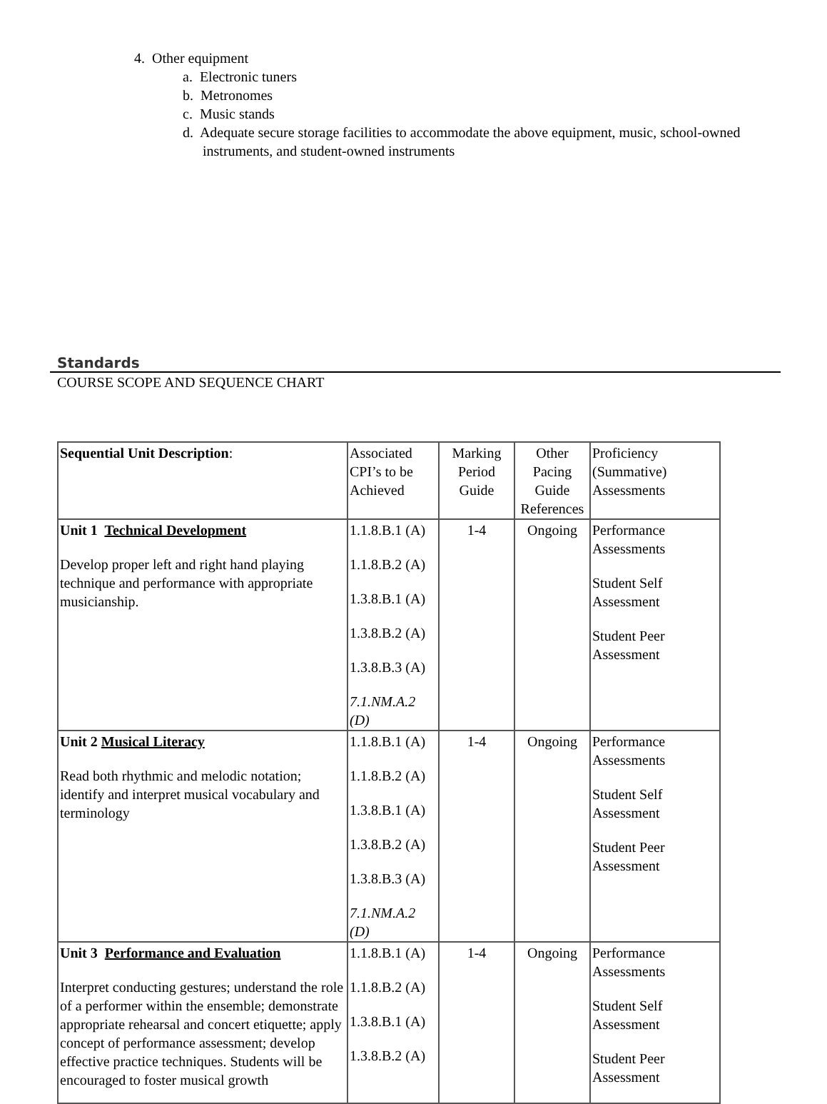4. Other equipment
a. Electronic tuners
b. Metronomes
c. Music stands
d. Adequate secure storage facilities to accommodate the above equipment, music, school-owned instruments, and student-owned instruments
Standards
COURSE SCOPE AND SEQUENCE CHART
| Sequential Unit Description : | Associated CPI’s to be Achieved | Marking Period Guide | Other Pacing Guide References | Proficiency (Summative) Assessments |
| Unit 1 Technical Development Develop proper left and right hand playing technique and performance with appropriate musicianship. | 1.1.8.B.1 (A) 1.1.8.B.2 (A) 1.3.8.B.1 (A) 1.3.8.B.2 (A) 1.3.8.B.3 (A) 7.1.NM.A.2 (D) | 1-4 | Ongoing | Performance Assessments Student Self Assessment Student Peer Assessment |
| Unit 2 Musical Literacy Read both rhythmic and melodic notation; identify and interpret musical vocabulary and terminology | 1.1.8.B.1 (A) 1.1.8.B.2 (A) 1.3.8.B.1 (A) 1.3.8.B.2 (A) 1.3.8.B.3 (A) 7.1.NM.A.2 (D) | 1-4 | Ongoing | Performance Assessments Student Self Assessment Student Peer Assessment |
| Unit 3 Performance and Evaluation Interpret conducting gestures; understand the role of a performer within the ensemble; demonstrate appropriate rehearsal and concert etiquette; apply concept of performance assessment; develop effective practice techniques. Students will be encouraged to foster musical growth | 1.1.8.B.1 (A) 1.1.8.B.2 (A) 1.3.8.B.1 (A) 1.3.8.B.2 (A) | 1-4 | Ongoing | Performance Assessments Student Self Assessment Student Peer Assessment |